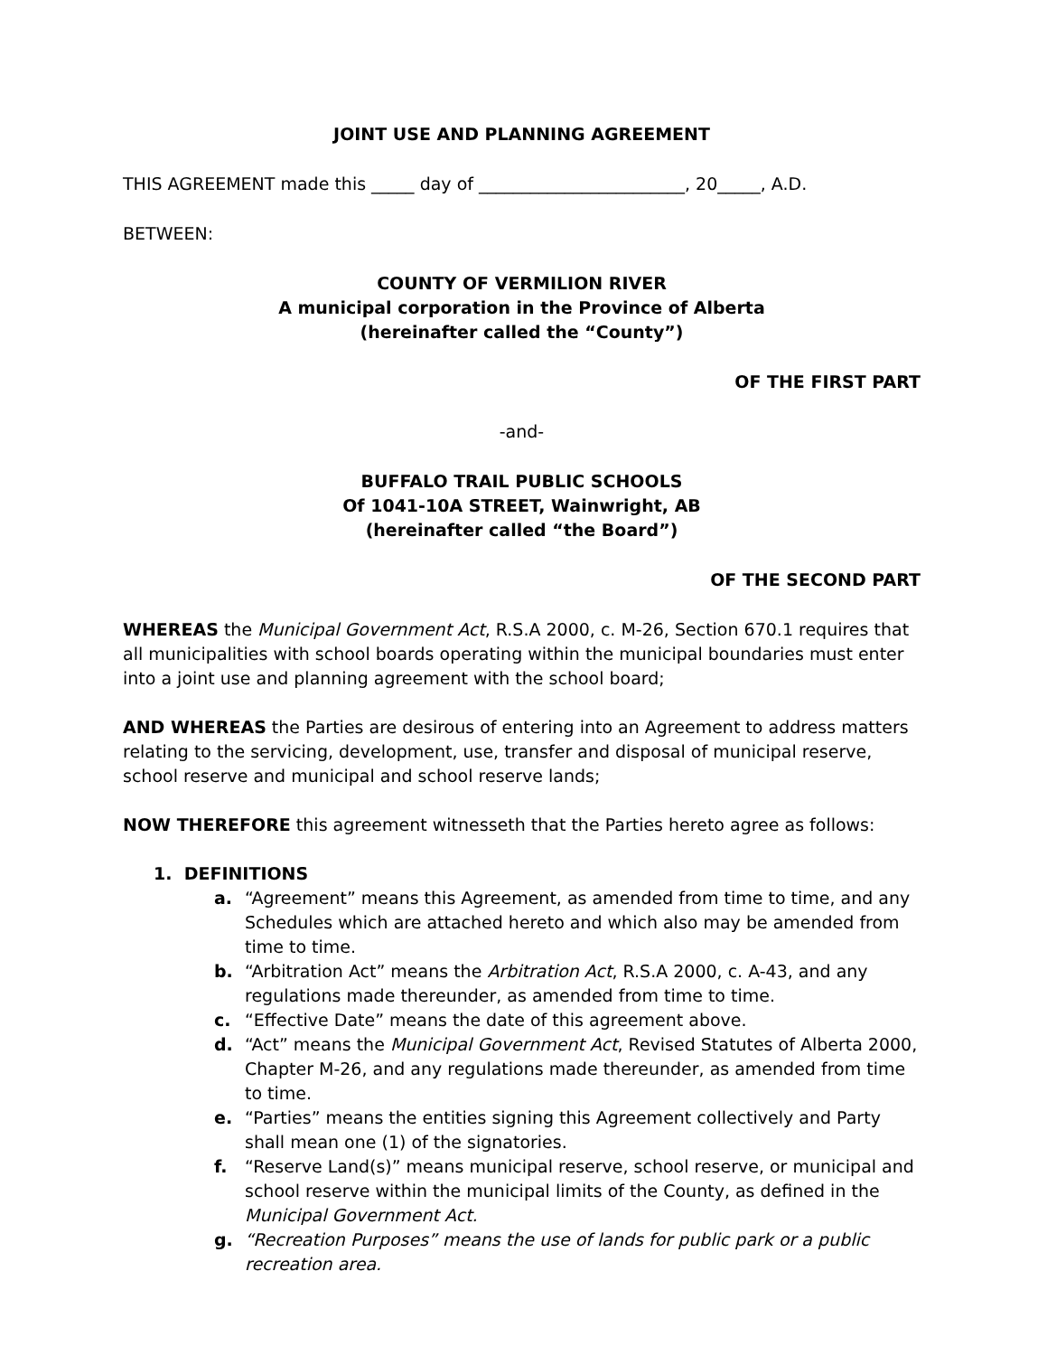JOINT USE AND PLANNING AGREEMENT
THIS AGREEMENT made this _____ day of ________________________, 20_____, A.D.
BETWEEN:
COUNTY OF VERMILION RIVER
A municipal corporation in the Province of Alberta
(hereinafter called the “County”)
OF THE FIRST PART
-and-
BUFFALO TRAIL PUBLIC SCHOOLS
Of 1041-10A STREET, Wainwright, AB
(hereinafter called “the Board”)
OF THE SECOND PART
WHEREAS the Municipal Government Act, R.S.A 2000, c. M-26, Section 670.1 requires that all municipalities with school boards operating within the municipal boundaries must enter into a joint use and planning agreement with the school board;
AND WHEREAS the Parties are desirous of entering into an Agreement to address matters relating to the servicing, development, use, transfer and disposal of municipal reserve, school reserve and municipal and school reserve lands;
NOW THEREFORE this agreement witnesseth that the Parties hereto agree as follows:
1. DEFINITIONS
a. “Agreement” means this Agreement, as amended from time to time, and any Schedules which are attached hereto and which also may be amended from time to time.
b. “Arbitration Act” means the Arbitration Act, R.S.A 2000, c. A-43, and any regulations made thereunder, as amended from time to time.
c. “Effective Date” means the date of this agreement above.
d. “Act” means the Municipal Government Act, Revised Statutes of Alberta 2000, Chapter M-26, and any regulations made thereunder, as amended from time to time.
e. “Parties” means the entities signing this Agreement collectively and Party shall mean one (1) of the signatories.
f. “Reserve Land(s)” means municipal reserve, school reserve, or municipal and school reserve within the municipal limits of the County, as defined in the Municipal Government Act.
g. “Recreation Purposes” means the use of lands for public park or a public recreation area.